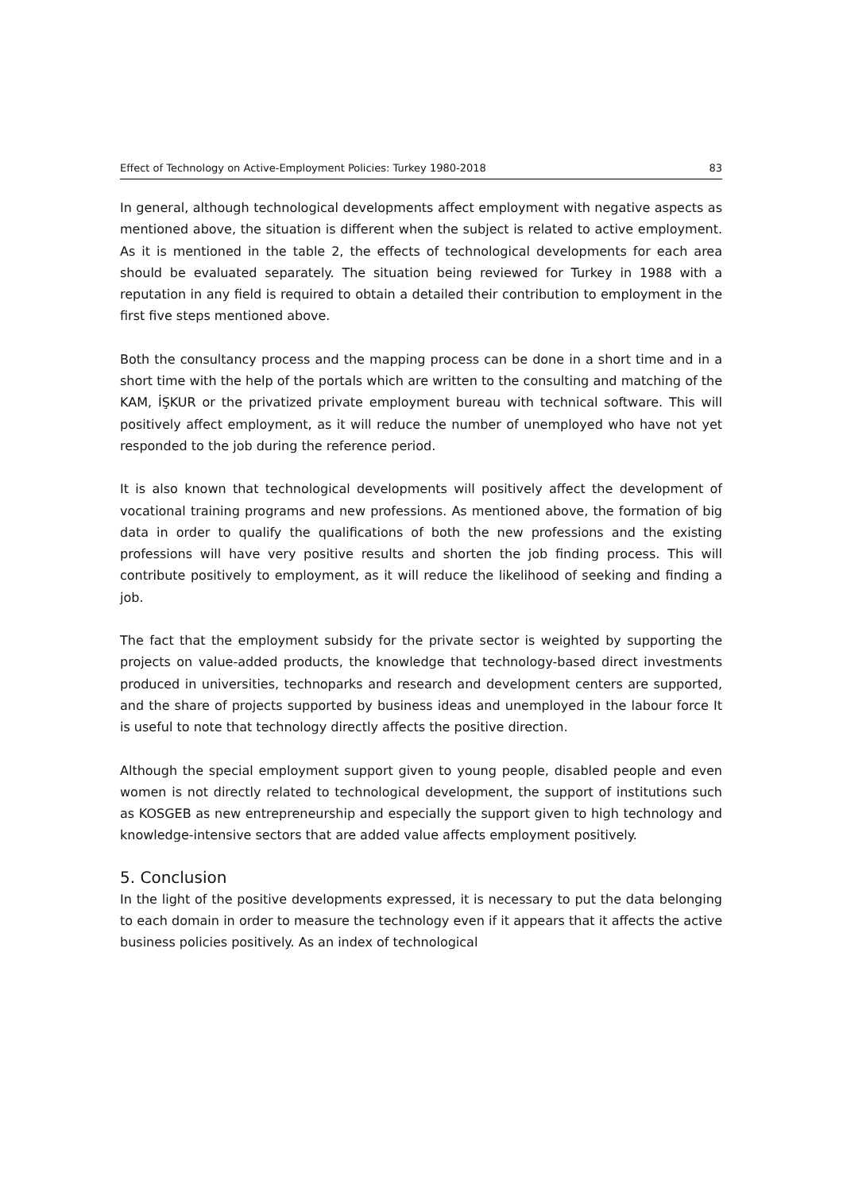Effect of Technology on Active-Employment Policies: Turkey 1980-2018 83
In general, although technological developments affect employment with negative aspects as mentioned above, the situation is different when the subject is related to active employment. As it is mentioned in the table 2, the effects of technological developments for each area should be evaluated separately. The situation being reviewed for Turkey in 1988 with a reputation in any field is required to obtain a detailed their contribution to employment in the first five steps mentioned above.
Both the consultancy process and the mapping process can be done in a short time and in a short time with the help of the portals which are written to the consulting and matching of the KAM, İŞKUR or the privatized private employment bureau with technical software. This will positively affect employment, as it will reduce the number of unemployed who have not yet responded to the job during the reference period.
It is also known that technological developments will positively affect the development of vocational training programs and new professions. As mentioned above, the formation of big data in order to qualify the qualifications of both the new professions and the existing professions will have very positive results and shorten the job finding process. This will contribute positively to employment, as it will reduce the likelihood of seeking and finding a job.
The fact that the employment subsidy for the private sector is weighted by supporting the projects on value-added products, the knowledge that technology-based direct investments produced in universities, technoparks and research and development centers are supported, and the share of projects supported by business ideas and unemployed in the labour force It is useful to note that technology directly affects the positive direction.
Although the special employment support given to young people, disabled people and even women is not directly related to technological development, the support of institutions such as KOSGEB as new entrepreneurship and especially the support given to high technology and knowledge-intensive sectors that are added value affects employment positively.
5. Conclusion
In the light of the positive developments expressed, it is necessary to put the data belonging to each domain in order to measure the technology even if it appears that it affects the active business policies positively. As an index of technological